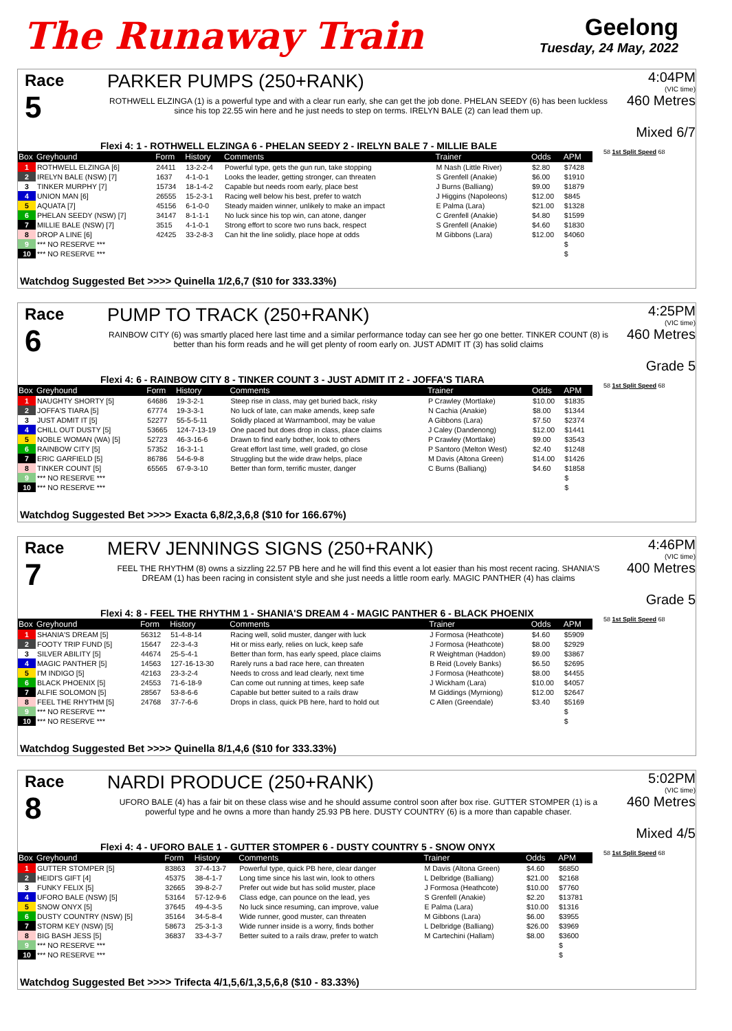The Runaway Train
Geelong
Tuesday, 24 May, 2022
Race
5
PARKER PUMPS (250+RANK)
ROTHWELL ELZINGA (1) is a powerful type and with a clear run early, she can get the job done. PHELAN SEEDY (6) has been luckless since his top 22.55 win here and he just needs to step on terms. IRELYN BALE (2) can lead them up.
4:04PM
(VIC time)
460 Metres
Mixed 6/7
Flexi 4: 1 - ROTHWELL ELZINGA 6 - PHELAN SEEDY 2 - IRELYN BALE 7 - MILLIE BALE
| Box | Greyhound | Form | History | Comments | Trainer | Odds | APM |
| --- | --- | --- | --- | --- | --- | --- | --- |
| 1 | ROTHWELL ELZINGA [6] | 24411 | 13-2-2-4 | Powerful type, gets the gun run, take stopping | M Nash (Little River) | $2.80 | $7428 |
| 2 | IRELYN BALE (NSW) [7] | 1637 | 4-1-0-1 | Looks the leader, getting stronger, can threaten | S Grenfell (Anakie) | $6.00 | $1910 |
| 3 | TINKER MURPHY [7] | 15734 | 18-1-4-2 | Capable but needs room early, place best | J Burns (Balliang) | $9.00 | $1879 |
| 4 | UNION MAN [6] | 26555 | 15-2-3-1 | Racing well below his best, prefer to watch | J Higgins (Napoleons) | $12.00 | $845 |
| 5 | AQUATA [7] | 45156 | 6-1-0-0 | Steady maiden winner, unlikely to make an impact | E Palma (Lara) | $21.00 | $1328 |
| 6 | PHELAN SEEDY (NSW) [7] | 34147 | 8-1-1-1 | No luck since his top win, can atone, danger | C Grenfell (Anakie) | $4.80 | $1599 |
| 7 | MILLIE BALE (NSW) [7] | 3515 | 4-1-0-1 | Strong effort to score two runs back, respect | S Grenfell (Anakie) | $4.60 | $1830 |
| 8 | DROP A LINE [6] | 42425 | 33-2-8-3 | Can hit the line solidly, place hope at odds | M Gibbons (Lara) | $12.00 | $4060 |
| 9 | *** NO RESERVE *** | | | | | | $ |
| 10 | *** NO RESERVE *** | | | | | | $ |
58 1st Split Speed 68
Watchdog Suggested Bet >>>> Quinella 1/2,6,7 ($10 for 333.33%)
Race
6
PUMP TO TRACK (250+RANK)
RAINBOW CITY (6) was smartly placed here last time and a similar performance today can see her go one better. TINKER COUNT (8) is better than his form reads and he will get plenty of room early on. JUST ADMIT IT (3) has solid claims
4:25PM
(VIC time)
460 Metres
Grade 5
Flexi 4: 6 - RAINBOW CITY 8 - TINKER COUNT 3 - JUST ADMIT IT 2 - JOFFA'S TIARA
| Box | Greyhound | Form | History | Comments | Trainer | Odds | APM |
| --- | --- | --- | --- | --- | --- | --- | --- |
| 1 | NAUGHTY SHORTY [5] | 64686 | 19-3-2-1 | Steep rise in class, may get buried back, risky | P Crawley (Mortlake) | $10.00 | $1835 |
| 2 | JOFFA'S TIARA [5] | 67774 | 19-3-3-1 | No luck of late, can make amends, keep safe | N Cachia (Anakie) | $8.00 | $1344 |
| 3 | JUST ADMIT IT [5] | 52277 | 55-5-5-11 | Solidly placed at Warrnambool, may be value | A Gibbons (Lara) | $7.50 | $2374 |
| 4 | CHILL OUT DUSTY [5] | 53665 | 124-7-13-19 | One paced but does drop in class, place claims | J Caley (Dandenong) | $12.00 | $1441 |
| 5 | NOBLE WOMAN (WA) [5] | 52723 | 46-3-16-6 | Drawn to find early bother, look to others | P Crawley (Mortlake) | $9.00 | $3543 |
| 6 | RAINBOW CITY [5] | 57352 | 16-3-1-1 | Great effort last time, well graded, go close | P Santoro (Melton West) | $2.40 | $1248 |
| 7 | ERIC GARFIELD [5] | 86786 | 54-6-9-8 | Struggling but the wide draw helps, place | M Davis (Altona Green) | $14.00 | $1426 |
| 8 | TINKER COUNT [5] | 65565 | 67-9-3-10 | Better than form, terrific muster, danger | C Burns (Balliang) | $4.60 | $1858 |
| 9 | *** NO RESERVE *** | | | | | | $ |
| 10 | *** NO RESERVE *** | | | | | | $ |
58 1st Split Speed 68
Watchdog Suggested Bet >>>> Exacta 6,8/2,3,6,8 ($10 for 166.67%)
Race
7
MERV JENNINGS SIGNS (250+RANK)
FEEL THE RHYTHM (8) owns a sizzling 22.57 PB here and he will find this event a lot easier than his most recent racing. SHANIA'S DREAM (1) has been racing in consistent style and she just needs a little room early. MAGIC PANTHER (4) has claims
4:46PM
(VIC time)
400 Metres
Grade 5
Flexi 4: 8 - FEEL THE RHYTHM 1 - SHANIA'S DREAM 4 - MAGIC PANTHER 6 - BLACK PHOENIX
| Box | Greyhound | Form | History | Comments | Trainer | Odds | APM |
| --- | --- | --- | --- | --- | --- | --- | --- |
| 1 | SHANIA'S DREAM [5] | 56312 | 51-4-8-14 | Racing well, solid muster, danger with luck | J Formosa (Heathcote) | $4.60 | $5909 |
| 2 | FOOTY TRIP FUND [5] | 15647 | 22-3-4-3 | Hit or miss early, relies on luck, keep safe | J Formosa (Heathcote) | $8.00 | $2929 |
| 3 | SILVER ABILITY [5] | 44674 | 25-5-4-1 | Better than form, has early speed, place claims | R Weightman (Haddon) | $9.00 | $3867 |
| 4 | MAGIC PANTHER [5] | 14563 | 127-16-13-30 | Rarely runs a bad race here, can threaten | B Reid (Lovely Banks) | $6.50 | $2695 |
| 5 | I'M INDIGO [5] | 42163 | 23-3-2-4 | Needs to cross and lead clearly, next time | J Formosa (Heathcote) | $8.00 | $4455 |
| 6 | BLACK PHOENIX [5] | 24553 | 71-6-18-9 | Can come out running at times, keep safe | J Wickham (Lara) | $10.00 | $4057 |
| 7 | ALFIE SOLOMON [5] | 28567 | 53-8-6-6 | Capable but better suited to a rails draw | M Giddings (Myrniong) | $12.00 | $2647 |
| 8 | FEEL THE RHYTHM [5] | 24768 | 37-7-6-6 | Drops in class, quick PB here, hard to hold out | C Allen (Greendale) | $3.40 | $5169 |
| 9 | *** NO RESERVE *** | | | | | | $ |
| 10 | *** NO RESERVE *** | | | | | | $ |
58 1st Split Speed 68
Watchdog Suggested Bet >>>> Quinella 8/1,4,6 ($10 for 333.33%)
Race
8
NARDI PRODUCE (250+RANK)
UFORO BALE (4) has a fair bit on these class wise and he should assume control soon after box rise. GUTTER STOMPER (1) is a powerful type and he owns a more than handy 25.93 PB here. DUSTY COUNTRY (6) is a more than capable chaser.
5:02PM
(VIC time)
460 Metres
Mixed 4/5
Flexi 4: 4 - UFORO BALE 1 - GUTTER STOMPER 6 - DUSTY COUNTRY 5 - SNOW ONYX
| Box | Greyhound | Form | History | Comments | Trainer | Odds | APM |
| --- | --- | --- | --- | --- | --- | --- | --- |
| 1 | GUTTER STOMPER [5] | 83863 | 37-4-13-7 | Powerful type, quick PB here, clear danger | M Davis (Altona Green) | $4.60 | $6850 |
| 2 | HEIDI'S GIFT [4] | 45375 | 38-4-1-7 | Long time since his last win, look to others | L Delbridge (Balliang) | $21.00 | $2168 |
| 3 | FUNKY FELIX [5] | 32665 | 39-8-2-7 | Prefer out wide but has solid muster, place | J Formosa (Heathcote) | $10.00 | $7760 |
| 4 | UFORO BALE (NSW) [5] | 53164 | 57-12-9-6 | Class edge, can pounce on the lead, yes | S Grenfell (Anakie) | $2.20 | $13781 |
| 5 | SNOW ONYX [5] | 37645 | 49-4-3-5 | No luck since resuming, can improve, value | E Palma (Lara) | $10.00 | $1316 |
| 6 | DUSTY COUNTRY (NSW) [5] | 35164 | 34-5-8-4 | Wide runner, good muster, can threaten | M Gibbons (Lara) | $6.00 | $3955 |
| 7 | STORM KEY (NSW) [5] | 58673 | 25-3-1-3 | Wide runner inside is a worry, finds bother | L Delbridge (Balliang) | $26.00 | $3969 |
| 8 | BIG BASH JESS [5] | 36837 | 33-4-3-7 | Better suited to a rails draw, prefer to watch | M Cartechini (Hallam) | $8.00 | $3600 |
| 9 | *** NO RESERVE *** | | | | | | $ |
| 10 | *** NO RESERVE *** | | | | | | $ |
58 1st Split Speed 68
Watchdog Suggested Bet >>>> Trifecta 4/1,5,6/1,3,5,6,8 ($10 - 83.33%)